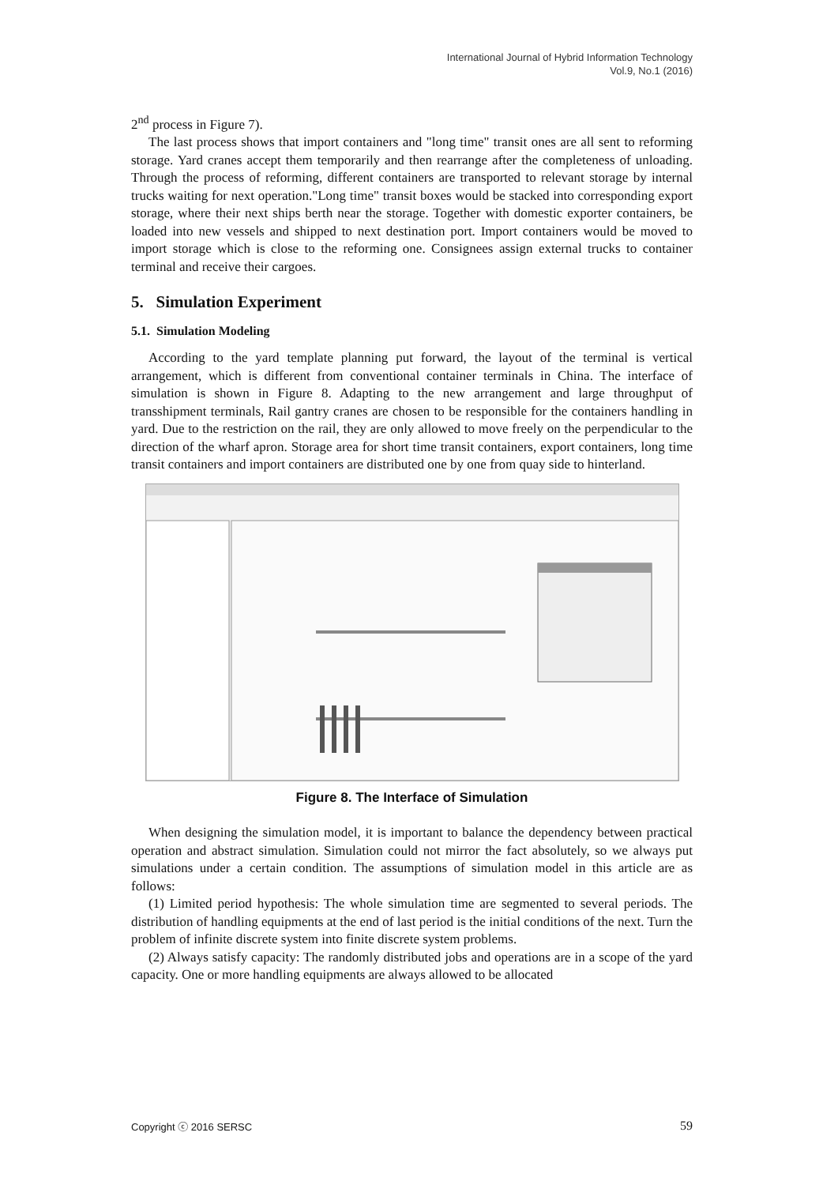International Journal of Hybrid Information Technology
Vol.9, No.1 (2016)
2<sup>nd</sup> process in Figure 7).
The last process shows that import containers and "long time" transit ones are all sent to reforming storage. Yard cranes accept them temporarily and then rearrange after the completeness of unloading. Through the process of reforming, different containers are transported to relevant storage by internal trucks waiting for next operation."Long time" transit boxes would be stacked into corresponding export storage, where their next ships berth near the storage. Together with domestic exporter containers, be loaded into new vessels and shipped to next destination port. Import containers would be moved to import storage which is close to the reforming one. Consignees assign external trucks to container terminal and receive their cargoes.
5. Simulation Experiment
5.1. Simulation Modeling
According to the yard template planning put forward, the layout of the terminal is vertical arrangement, which is different from conventional container terminals in China. The interface of simulation is shown in Figure 8. Adapting to the new arrangement and large throughput of transshipment terminals, Rail gantry cranes are chosen to be responsible for the containers handling in yard. Due to the restriction on the rail, they are only allowed to move freely on the perpendicular to the direction of the wharf apron. Storage area for short time transit containers, export containers, long time transit containers and import containers are distributed one by one from quay side to hinterland.
Figure 8. The Interface of Simulation
When designing the simulation model, it is important to balance the dependency between practical operation and abstract simulation. Simulation could not mirror the fact absolutely, so we always put simulations under a certain condition. The assumptions of simulation model in this article are as follows:
(1) Limited period hypothesis: The whole simulation time are segmented to several periods. The distribution of handling equipments at the end of last period is the initial conditions of the next. Turn the problem of infinite discrete system into finite discrete system problems.
(2) Always satisfy capacity: The randomly distributed jobs and operations are in a scope of the yard capacity. One or more handling equipments are always allowed to be allocated
Copyright ⓒ 2016 SERSC 59